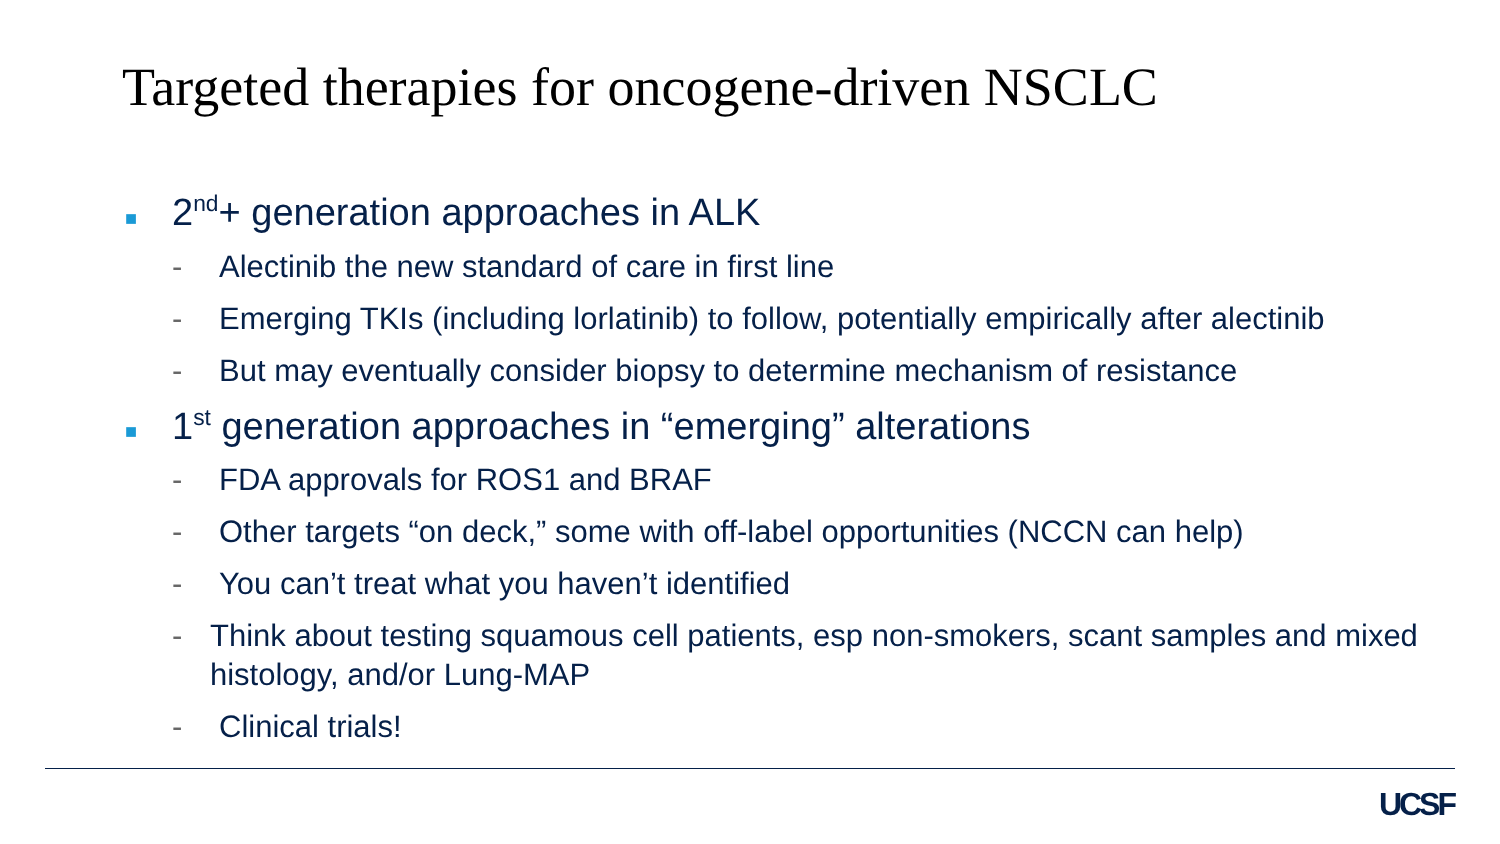Targeted therapies for oncogene-driven NSCLC
■ 2<sup>nd</sup>+ generation approaches in ALK
- Alectinib the new standard of care in first line
- Emerging TKIs (including lorlatinib) to follow, potentially empirically after alectinib
- But may eventually consider biopsy to determine mechanism of resistance
■ 1<sup>st</sup> generation approaches in “emerging” alterations
- FDA approvals for ROS1 and BRAF
- Other targets “on deck,” some with off-label opportunities (NCCN can help)
- You can’t treat what you haven’t identified
- Think about testing squamous cell patients, esp non-smokers, scant samples and mixed histology, and/or Lung-MAP
- Clinical trials!
UCSF